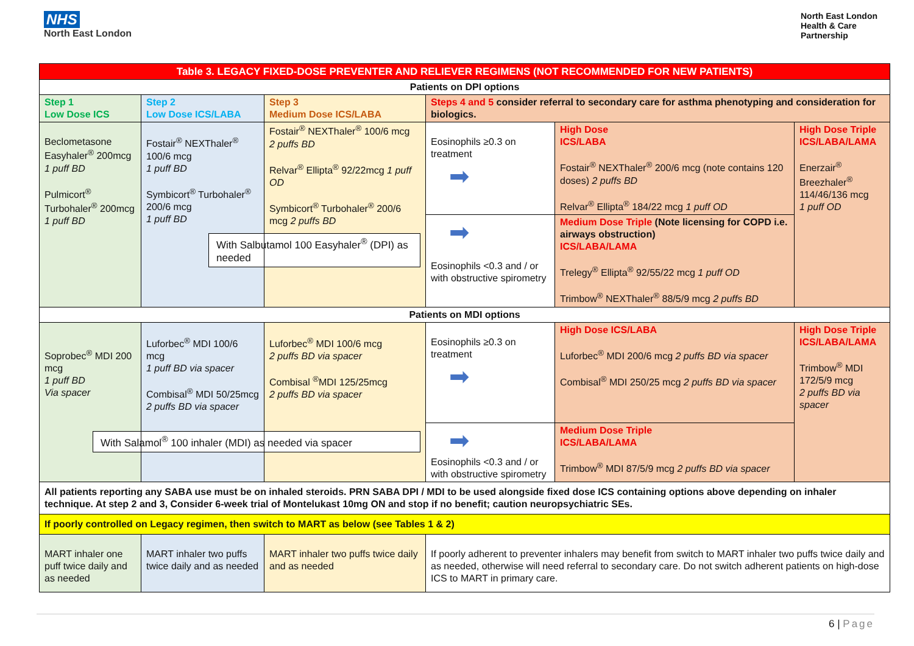NHS
North East London
North East London
Health & Care
Partnership
| Table 3. LEGACY FIXED-DOSE PREVENTER AND RELIEVER REGIMENS (NOT RECOMMENDED FOR NEW PATIENTS) | | | | | |
| Patients on DPI options | | | | | |
| Step 1 Low Dose ICS | Step 2 Low Dose ICS/LABA | Step 3 Medium Dose ICS/LABA | Steps 4 and 5 consider referral to secondary care for asthma phenotyping and consideration for biologics. | | |
| Beclometasone Easyhaler<sup>®</sup> 200mcg 1 puff BD Pulmicort<sup>®</sup> Turbohaler<sup>®</sup> 200mcg 1 puff BD | Fostair<sup>®</sup> NEXThaler<sup>®</sup> 100/6 mcg 1 puff BD Symbicort<sup>®</sup> Turbohaler<sup>®</sup> 200/6 mcg 1 puff BD | Fostair<sup>®</sup> NEXThaler<sup>®</sup> 100/6 mcg 2 puffs BD Relvar<sup>®</sup> Ellipta<sup>®</sup> 92/22mcg 1 puff OD Symbicort<sup>®</sup> Turbohaler<sup>®</sup> 200/6 mcg 2 puffs BD With Salbutamol 100 Easyhaler<sup>®</sup> (DPI) as needed | Eosinophils ≥0.3 on treatment ➡ | High Dose ICS/LABA Fostair<sup>®</sup> NEXThaler<sup>®</sup> 200/6 mcg (note contains 120 doses) 2 puffs BD Relvar<sup>®</sup> Ellipta<sup>®</sup> 184/22 mcg 1 puff OD | High Dose Triple ICS/LABA/LAMA Enerzair<sup>®</sup> Breezhaler<sup>®</sup> 114/46/136 mcg 1 puff OD |
| | | | ➡ Eosinophils <0.3 and / or with obstructive spirometry | Medium Dose Triple (Note licensing for COPD i.e. airways obstruction) ICS/LABA/LAMA Trelegy<sup>®</sup> Ellipta<sup>®</sup> 92/55/22 mcg 1 puff OD Trimbow<sup>®</sup> NEXThaler<sup>®</sup> 88/5/9 mcg 2 puffs BD | |
| Patients on MDI options | | | | | |
| Soprobec<sup>®</sup> MDI 200 mcg 1 puff BD Via spacer | Luforbec<sup>®</sup> MDI 100/6 mcg 1 puff BD via spacer Combisal<sup>®</sup> MDI 50/25mcg 2 puffs BD via spacer | Luforbec<sup>®</sup> MDI 100/6 mcg 2 puffs BD via spacer Combisal <sup>®</sup>MDI 125/25mcg 2 puffs BD via spacer With Salamol<sup>®</sup> 100 inhaler (MDI) as needed via spacer | Eosinophils ≥0.3 on treatment ➡ | High Dose ICS/LABA Luforbec<sup>®</sup> MDI 200/6 mcg 2 puffs BD via spacer Combisal<sup>®</sup> MDI 250/25 mcg 2 puffs BD via spacer | High Dose Triple ICS/LABA/LAMA Trimbow<sup>®</sup> MDI 172/5/9 mcg 2 puffs BD via spacer |
| | | | ➡ Eosinophils <0.3 and / or with obstructive spirometry | Medium Dose Triple ICS/LABA/LAMA Trimbow<sup>®</sup> MDI 87/5/9 mcg 2 puffs BD via spacer | |
| All patients reporting any SABA use must be on inhaled steroids. PRN SABA DPI / MDI to be used alongside fixed dose ICS containing options above depending on inhaler technique. At step 2 and 3, Consider 6-week trial of Montelukast 10mg ON and stop if no benefit; caution neuropsychiatric SEs. | | | | | |
| If poorly controlled on Legacy regimen, then switch to MART as below (see Tables 1 & 2) | | | | | |
| MART inhaler one puff twice daily and as needed | MART inhaler two puffs twice daily and as needed | MART inhaler two puffs twice daily and as needed | If poorly adherent to preventer inhalers may benefit from switch to MART inhaler two puffs twice daily and as needed, otherwise will need referral to secondary care. Do not switch adherent patients on high-dose ICS to MART in primary care. | | |
6 | Page